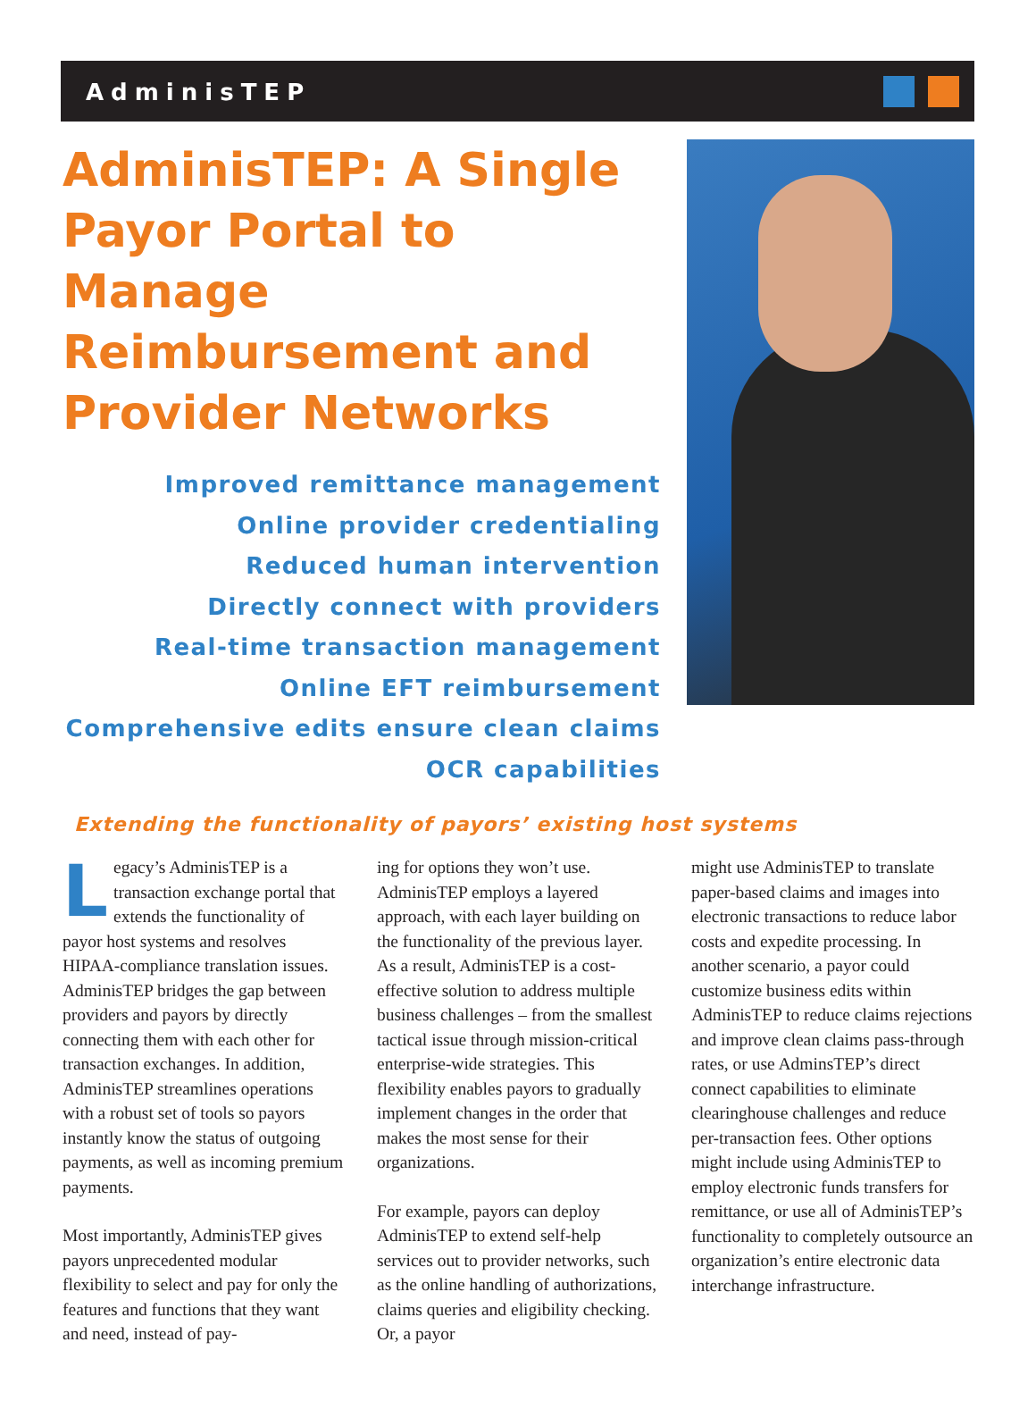AdminisTEP
AdminisTEP: A Single Payor Portal to Manage Reimbursement and Provider Networks
Improved remittance management
Online provider credentialing
Reduced human intervention
Directly connect with providers
Real-time transaction management
Online EFT reimbursement
Comprehensive edits ensure clean claims
OCR capabilities
Extending the functionality of payors’ existing host systems
Legacy’s AdminisTEP is a transaction exchange portal that extends the functionality of payor host systems and resolves HIPAA-compliance translation issues. AdminisTEP bridges the gap between providers and payors by directly connecting them with each other for transaction exchanges. In addition, AdminisTEP streamlines operations with a robust set of tools so payors instantly know the status of outgoing payments, as well as incoming premium payments.
Most importantly, AdminisTEP gives payors unprecedented modular flexibility to select and pay for only the features and functions that they want and need, instead of pay-
ing for options they won’t use. AdminisTEP employs a layered approach, with each layer building on the functionality of the previous layer. As a result, AdminisTEP is a cost-effective solution to address multiple business challenges – from the smallest tactical issue through mission-critical enterprise-wide strategies. This flexibility enables payors to gradually implement changes in the order that makes the most sense for their organizations.
For example, payors can deploy AdminisTEP to extend self-help services out to provider networks, such as the online handling of authorizations, claims queries and eligibility checking. Or, a payor
might use AdminisTEP to translate paper-based claims and images into electronic transactions to reduce labor costs and expedite processing. In another scenario, a payor could customize business edits within AdminisTEP to reduce claims rejections and improve clean claims pass-through rates, or use AdminsTEP’s direct connect capabilities to eliminate clearinghouse challenges and reduce per-transaction fees. Other options might include using AdminisTEP to employ electronic funds transfers for remittance, or use all of AdminisTEP’s functionality to completely outsource an organization’s entire electronic data interchange infrastructure.